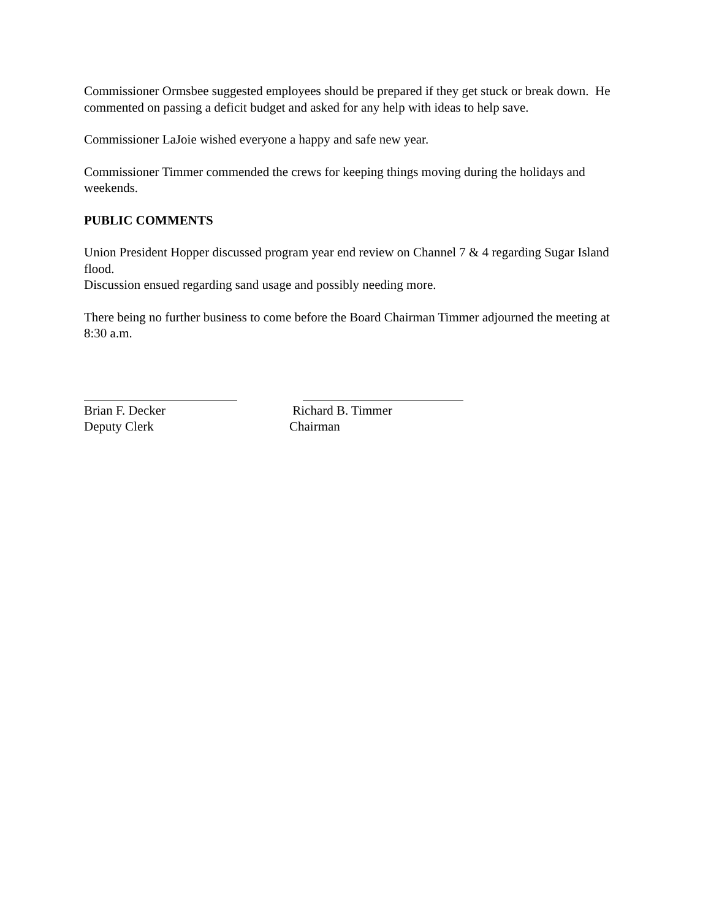Commissioner Ormsbee suggested employees should be prepared if they get stuck or break down. He commented on passing a deficit budget and asked for any help with ideas to help save.
Commissioner LaJoie wished everyone a happy and safe new year.
Commissioner Timmer commended the crews for keeping things moving during the holidays and weekends.
PUBLIC COMMENTS
Union President Hopper discussed program year end review on Channel 7 & 4 regarding Sugar Island flood.
Discussion ensued regarding sand usage and possibly needing more.
There being no further business to come before the Board Chairman Timmer adjourned the meeting at 8:30 a.m.
Brian F. Decker
Deputy Clerk
Richard B. Timmer
Chairman